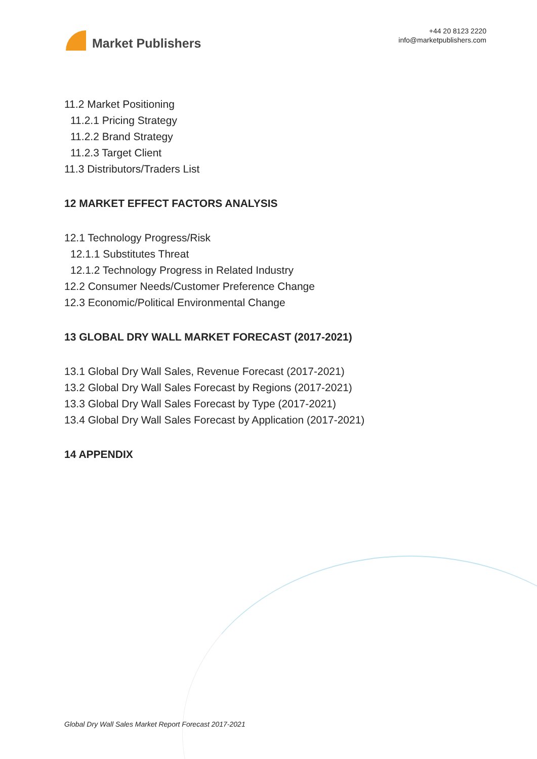Market Publishers
+44 20 8123 2220
info@marketpublishers.com
11.2 Market Positioning
11.2.1 Pricing Strategy
11.2.2 Brand Strategy
11.2.3 Target Client
11.3 Distributors/Traders List
12 MARKET EFFECT FACTORS ANALYSIS
12.1 Technology Progress/Risk
12.1.1 Substitutes Threat
12.1.2 Technology Progress in Related Industry
12.2 Consumer Needs/Customer Preference Change
12.3 Economic/Political Environmental Change
13 GLOBAL DRY WALL MARKET FORECAST (2017-2021)
13.1 Global Dry Wall Sales, Revenue Forecast (2017-2021)
13.2 Global Dry Wall Sales Forecast by Regions (2017-2021)
13.3 Global Dry Wall Sales Forecast by Type (2017-2021)
13.4 Global Dry Wall Sales Forecast by Application (2017-2021)
14 APPENDIX
Global Dry Wall Sales Market Report Forecast 2017-2021